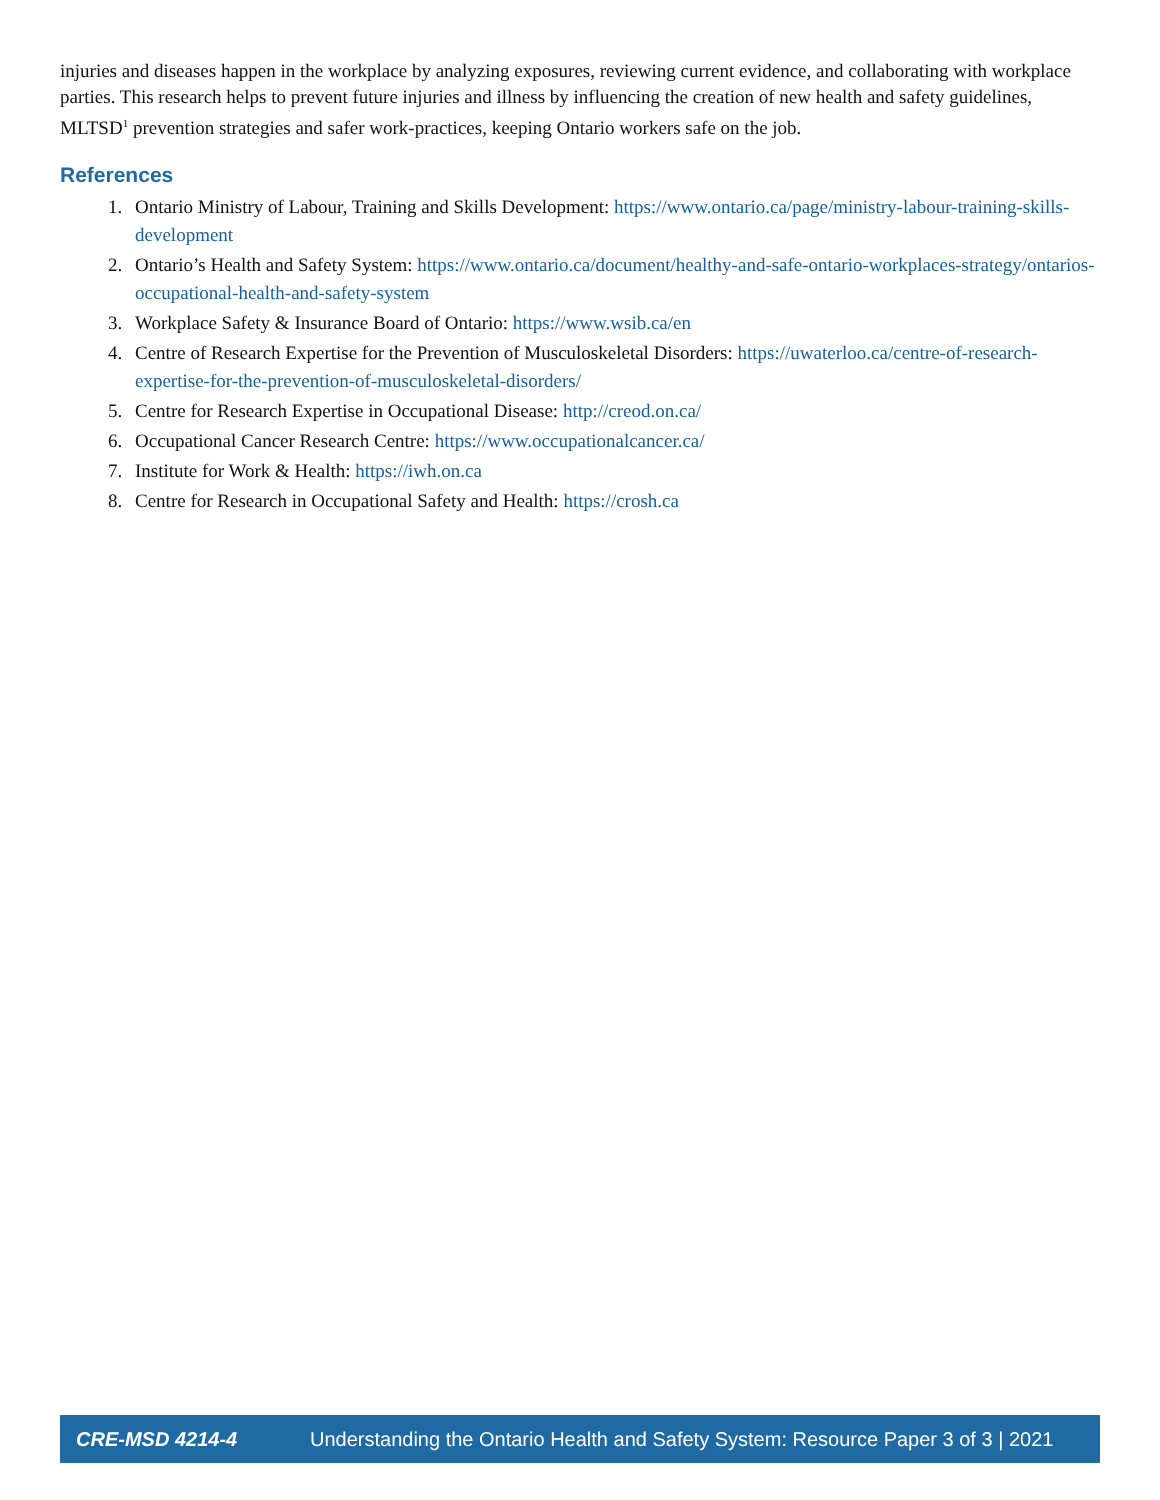injuries and diseases happen in the workplace by analyzing exposures, reviewing current evidence, and collaborating with workplace parties. This research helps to prevent future injuries and illness by influencing the creation of new health and safety guidelines, MLTSD<sup>1</sup> prevention strategies and safer work-practices, keeping Ontario workers safe on the job.
References
1. Ontario Ministry of Labour, Training and Skills Development: https://www.ontario.ca/page/ministry-labour-training-skills-development
2. Ontario’s Health and Safety System: https://www.ontario.ca/document/healthy-and-safe-ontario-workplaces-strategy/ontarios-occupational-health-and-safety-system
3. Workplace Safety & Insurance Board of Ontario: https://www.wsib.ca/en
4. Centre of Research Expertise for the Prevention of Musculoskeletal Disorders: https://uwaterloo.ca/centre-of-research-expertise-for-the-prevention-of-musculoskeletal-disorders/
5. Centre for Research Expertise in Occupational Disease: http://creod.on.ca/
6. Occupational Cancer Research Centre: https://www.occupationalcancer.ca/
7. Institute for Work & Health: https://iwh.on.ca
8. Centre for Research in Occupational Safety and Health: https://crosh.ca
CRE-MSD 4214-4 Understanding the Ontario Health and Safety System: Resource Paper 3 of 3 | 2021